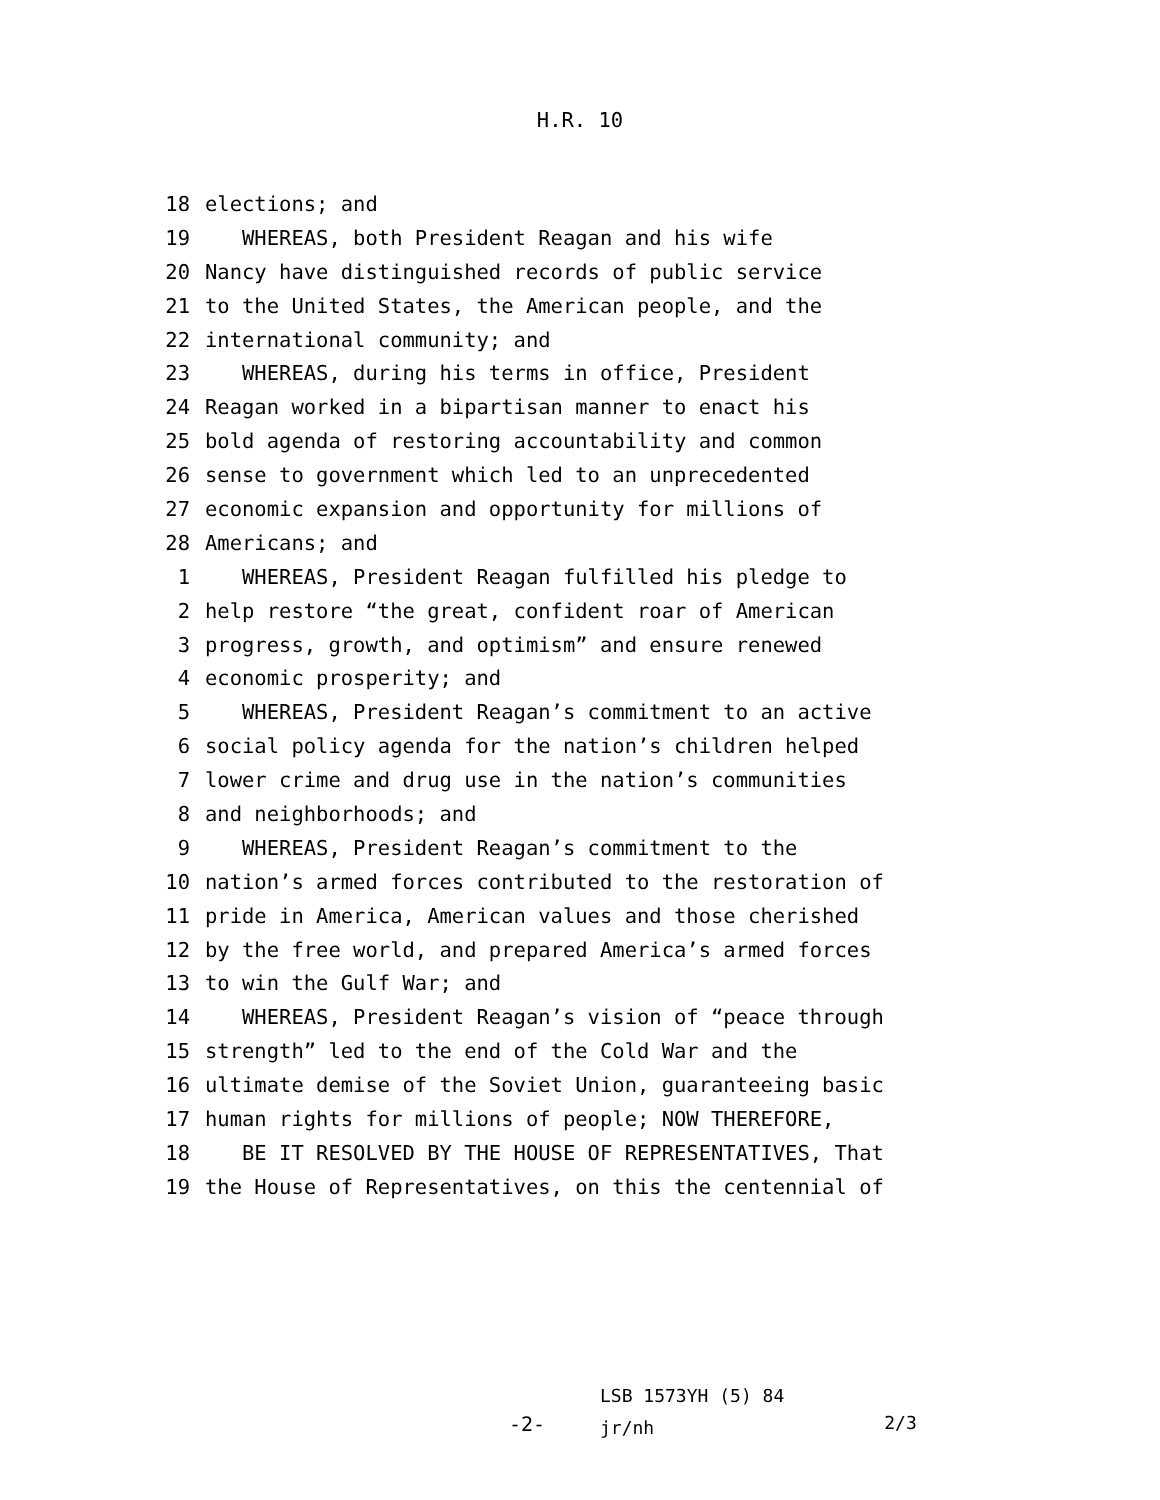H.R. 10
18 elections; and
19 WHEREAS, both President Reagan and his wife
20 Nancy have distinguished records of public service
21 to the United States, the American people, and the
22 international community; and
23 WHEREAS, during his terms in office, President
24 Reagan worked in a bipartisan manner to enact his
25 bold agenda of restoring accountability and common
26 sense to government which led to an unprecedented
27 economic expansion and opportunity for millions of
28 Americans; and
1 WHEREAS, President Reagan fulfilled his pledge to
2 help restore “the great, confident roar of American
3 progress, growth, and optimism” and ensure renewed
4 economic prosperity; and
5 WHEREAS, President Reagan’s commitment to an active
6 social policy agenda for the nation’s children helped
7 lower crime and drug use in the nation’s communities
8 and neighborhoods; and
9 WHEREAS, President Reagan’s commitment to the
10 nation’s armed forces contributed to the restoration of
11 pride in America, American values and those cherished
12 by the free world, and prepared America’s armed forces
13 to win the Gulf War; and
14 WHEREAS, President Reagan’s vision of “peace through
15 strength” led to the end of the Cold War and the
16 ultimate demise of the Soviet Union, guaranteeing basic
17 human rights for millions of people; NOW THEREFORE,
18 BE IT RESOLVED BY THE HOUSE OF REPRESENTATIVES, That
19 the House of Representatives, on this the centennial of
-2-
LSB 1573YH (5) 84
jr/nh
2/3